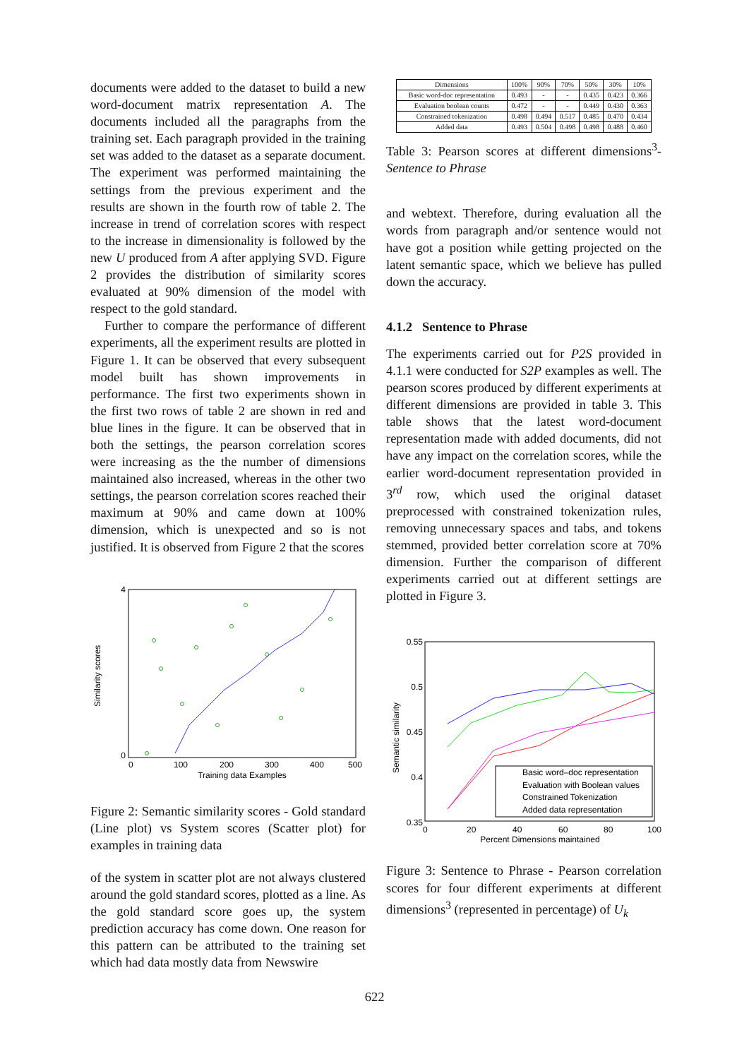documents were added to the dataset to build a new word-document matrix representation A. The documents included all the paragraphs from the training set. Each paragraph provided in the training set was added to the dataset as a separate document. The experiment was performed maintaining the settings from the previous experiment and the results are shown in the fourth row of table 2. The increase in trend of correlation scores with respect to the increase in dimensionality is followed by the new U produced from A after applying SVD. Figure 2 provides the distribution of similarity scores evaluated at 90% dimension of the model with respect to the gold standard.
Further to compare the performance of different experiments, all the experiment results are plotted in Figure 1. It can be observed that every subsequent model built has shown improvements in performance. The first two experiments shown in the first two rows of table 2 are shown in red and blue lines in the figure. It can be observed that in both the settings, the pearson correlation scores were increasing as the the number of dimensions maintained also increased, whereas in the other two settings, the pearson correlation scores reached their maximum at 90% and came down at 100% dimension, which is unexpected and so is not justified. It is observed from Figure 2 that the scores
Similarity scores
4
0
0
100
200
300
400
500
Training data Examples
Figure 2: Semantic similarity scores - Gold standard (Line plot) vs System scores (Scatter plot) for examples in training data
of the system in scatter plot are not always clustered around the gold standard scores, plotted as a line. As the gold standard score goes up, the system prediction accuracy has come down. One reason for this pattern can be attributed to the training set which had data mostly data from Newswire
| Dimensions | 100% | 90% | 70% | 50% | 30% | 10% |
| --- | --- | --- | --- | --- | --- | --- |
| Basic word-doc representation | 0.493 | - | - | 0.435 | 0.423 | 0.366 |
| Evaluation boolean counts | 0.472 | - | - | 0.449 | 0.430 | 0.363 |
| Constrained tokenization | 0.498 | 0.494 | 0.517 | 0.485 | 0.470 | 0.434 |
| Added data | 0.493 | 0.504 | 0.498 | 0.498 | 0.488 | 0.460 |
Table 3: Pearson scores at different dimensions<sup>3</sup>-Sentence to Phrase
and webtext. Therefore, during evaluation all the words from paragraph and/or sentence would not have got a position while getting projected on the latent semantic space, which we believe has pulled down the accuracy.
4.1.2 Sentence to Phrase
The experiments carried out for P2S provided in 4.1.1 were conducted for S2P examples as well. The pearson scores produced by different experiments at different dimensions are provided in table 3. This table shows that the latest word-document representation made with added documents, did not have any impact on the correlation scores, while the earlier word-document representation provided in 3<sup>rd</sup> row, which used the original dataset preprocessed with constrained tokenization rules, removing unnecessary spaces and tabs, and tokens stemmed, provided better correlation score at 70% dimension. Further the comparison of different experiments carried out at different settings are plotted in Figure 3.
Semantic similarity
0.55
0.5
0.45
0.4
0.35
0
20
40
60
80
100
Percent Dimensions maintained
Basic word–doc representation
Evaluation with Boolean values
Constrained Tokenization
Added data representation
Figure 3: Sentence to Phrase - Pearson correlation scores for four different experiments at different dimensions<sup>3</sup> (represented in percentage) of U<sub>k</sub>
622